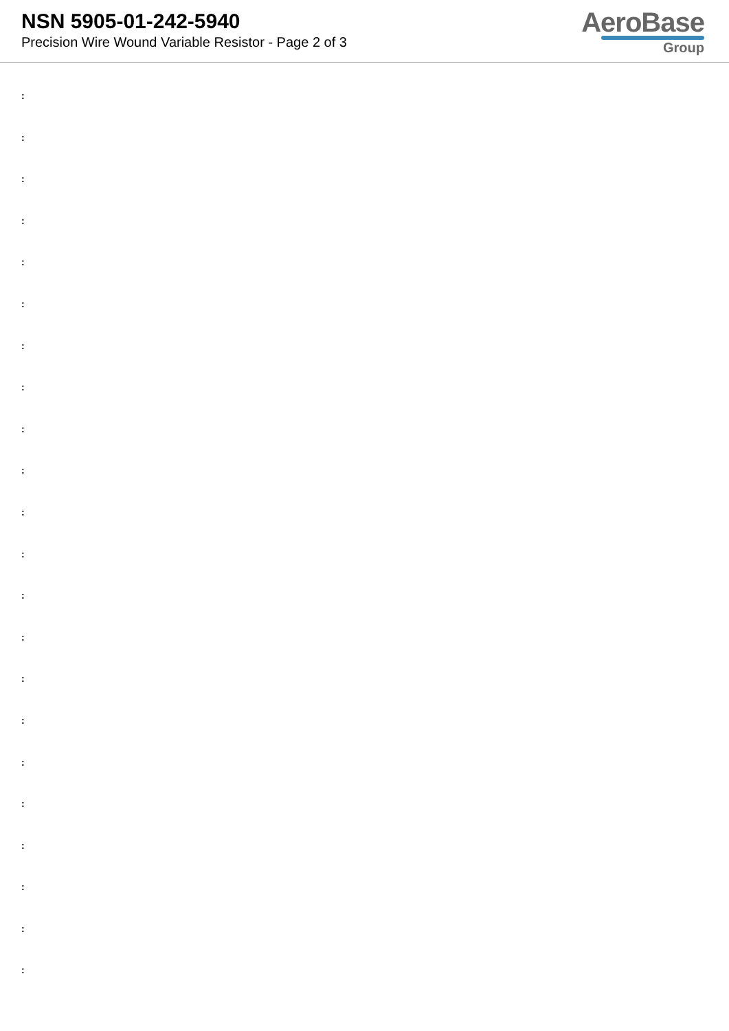NSN 5905-01-242-5940
Precision Wire Wound Variable Resistor - Page 2 of 3
AeroBase
Group
:
:
:
:
:
:
:
:
:
:
:
:
:
:
:
:
:
:
:
:
:
: